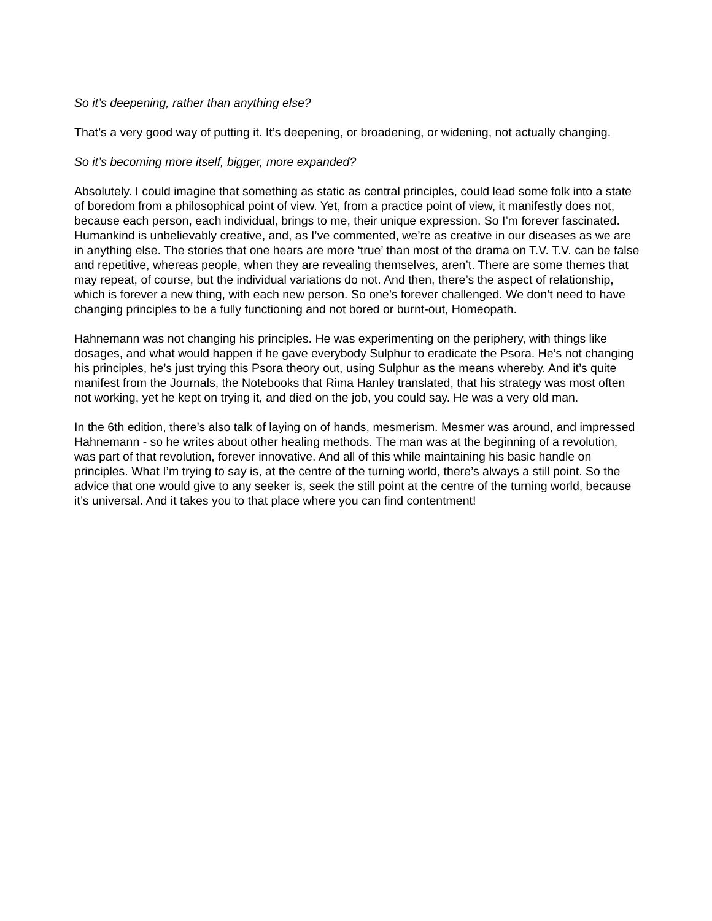So it’s deepening, rather than anything else?
That’s a very good way of putting it. It’s deepening, or broadening, or widening, not actually changing.
So it’s becoming more itself, bigger, more expanded?
Absolutely. I could imagine that something as static as central principles, could lead some folk into a state of boredom from a philosophical point of view. Yet, from a practice point of view, it manifestly does not, because each person, each individual, brings to me, their unique expression. So I’m forever fascinated. Humankind is unbelievably creative, and, as I’ve commented, we’re as creative in our diseases as we are in anything else. The stories that one hears are more ‘true’ than most of the drama on T.V. T.V. can be false and repetitive, whereas people, when they are revealing themselves, aren’t. There are some themes that may repeat, of course, but the individual variations do not. And then, there’s the aspect of relationship, which is forever a new thing, with each new person. So one’s forever challenged. We don’t need to have changing principles to be a fully functioning and not bored or burnt-out, Homeopath.
Hahnemann was not changing his principles. He was experimenting on the periphery, with things like dosages, and what would happen if he gave everybody Sulphur to eradicate the Psora. He’s not changing his principles, he’s just trying this Psora theory out, using Sulphur as the means whereby. And it’s quite manifest from the Journals, the Notebooks that Rima Hanley translated, that his strategy was most often not working, yet he kept on trying it, and died on the job, you could say. He was a very old man.
In the 6th edition, there’s also talk of laying on of hands, mesmerism. Mesmer was around, and impressed Hahnemann - so he writes about other healing methods. The man was at the beginning of a revolution, was part of that revolution, forever innovative. And all of this while maintaining his basic handle on principles. What I’m trying to say is, at the centre of the turning world, there’s always a still point. So the advice that one would give to any seeker is, seek the still point at the centre of the turning world, because it’s universal. And it takes you to that place where you can find contentment!